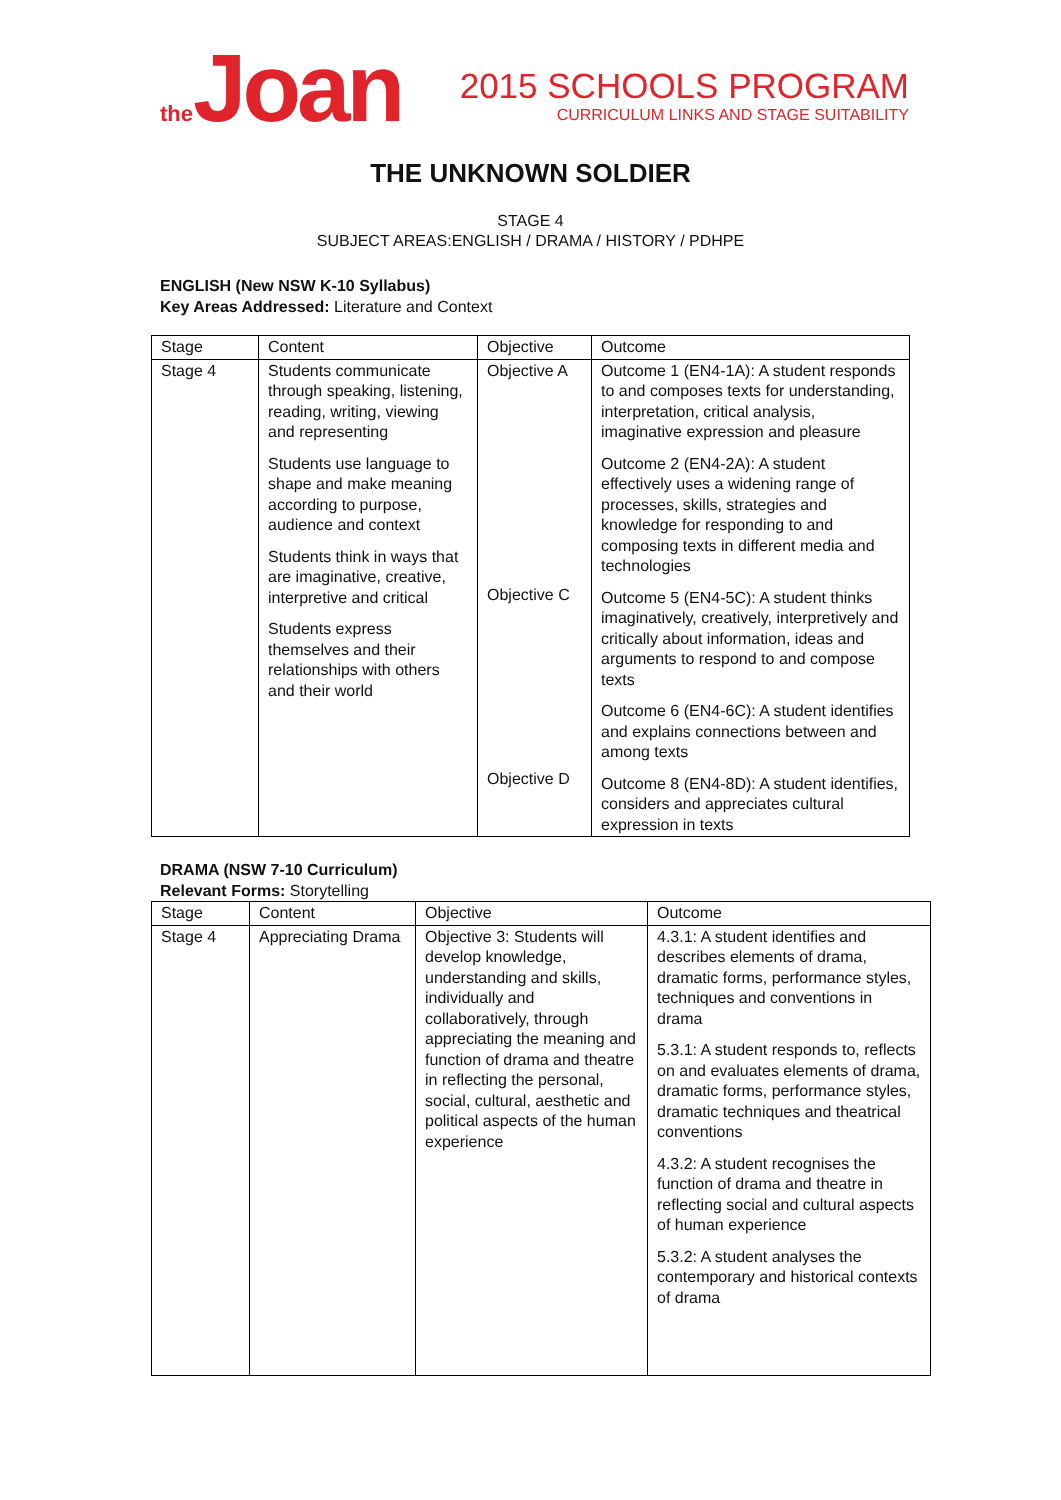the Joan
2015 SCHOOLS PROGRAM
CURRICULUM LINKS AND STAGE SUITABILITY
THE UNKNOWN SOLDIER
STAGE 4
SUBJECT AREAS:ENGLISH / DRAMA / HISTORY / PDHPE
ENGLISH (New NSW K-10 Syllabus)
Key Areas Addressed: Literature and Context
| Stage | Content | Objective | Outcome |
| Stage 4 | Students communicate through speaking, listening, reading, writing, viewing and representing Students use language to shape and make meaning according to purpose, audience and context Students think in ways that are imaginative, creative, interpretive and critical Students express themselves and their relationships with others and their world | Objective A Objective C Objective D | Outcome 1 (EN4-1A): A student responds to and composes texts for understanding, interpretation, critical analysis, imaginative expression and pleasure Outcome 2 (EN4-2A): A student effectively uses a widening range of processes, skills, strategies and knowledge for responding to and composing texts in different media and technologies Outcome 5 (EN4-5C): A student thinks imaginatively, creatively, interpretively and critically about information, ideas and arguments to respond to and compose texts Outcome 6 (EN4-6C): A student identifies and explains connections between and among texts Outcome 8 (EN4-8D): A student identifies, considers and appreciates cultural expression in texts |
DRAMA (NSW 7-10 Curriculum)
Relevant Forms: Storytelling
| Stage | Content | Objective | Outcome |
| Stage 4 | Appreciating Drama | Objective 3: Students will develop knowledge, understanding and skills, individually and collaboratively, through appreciating the meaning and function of drama and theatre in reflecting the personal, social, cultural, aesthetic and political aspects of the human experience | 4.3.1: A student identifies and describes elements of drama, dramatic forms, performance styles, techniques and conventions in drama 5.3.1: A student responds to, reflects on and evaluates elements of drama, dramatic forms, performance styles, dramatic techniques and theatrical conventions 4.3.2: A student recognises the function of drama and theatre in reflecting social and cultural aspects of human experience 5.3.2: A student analyses the contemporary and historical contexts of drama |